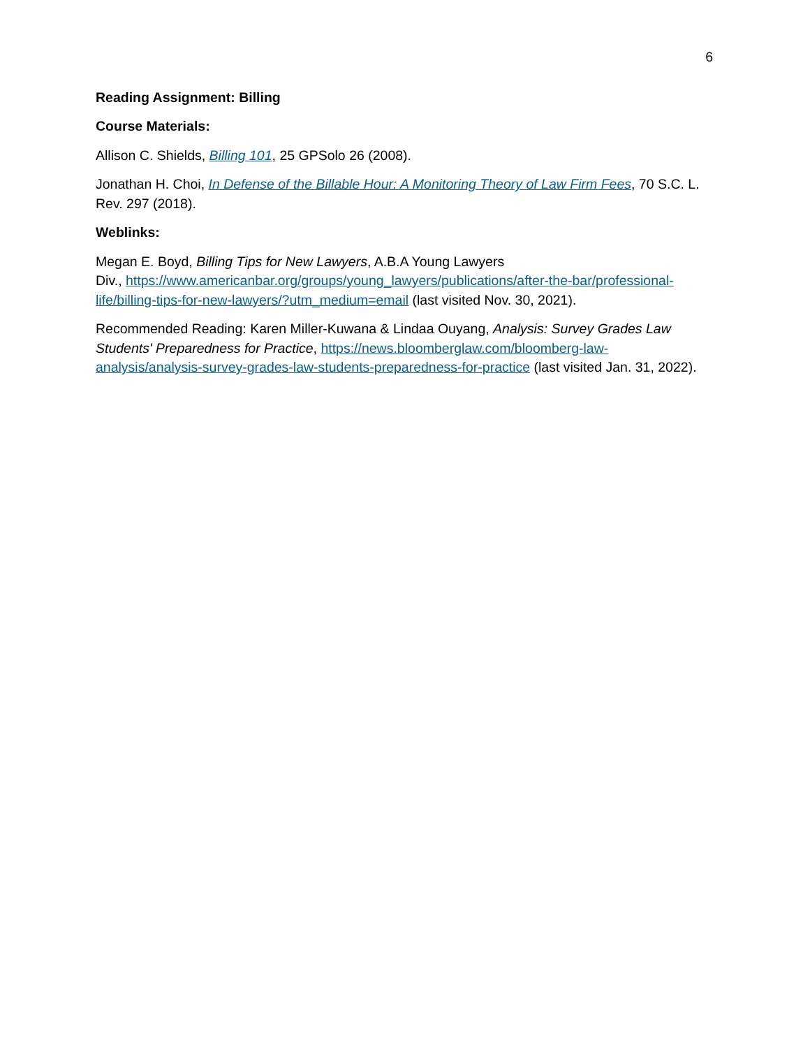6
Reading Assignment: Billing
Course Materials:
Allison C. Shields, Billing 101, 25 GPSolo 26 (2008).
Jonathan H. Choi, In Defense of the Billable Hour: A Monitoring Theory of Law Firm Fees, 70 S.C. L. Rev. 297 (2018).
Weblinks:
Megan E. Boyd, Billing Tips for New Lawyers, A.B.A Young Lawyers
Div., https://www.americanbar.org/groups/young_lawyers/publications/after-the-bar/professional-life/billing-tips-for-new-lawyers/?utm_medium=email (last visited Nov. 30, 2021).
Recommended Reading: Karen Miller-Kuwana & Lindaa Ouyang, Analysis: Survey Grades Law Students' Preparedness for Practice, https://news.bloomberglaw.com/bloomberg-law-analysis/analysis-survey-grades-law-students-preparedness-for-practice (last visited Jan. 31, 2022).